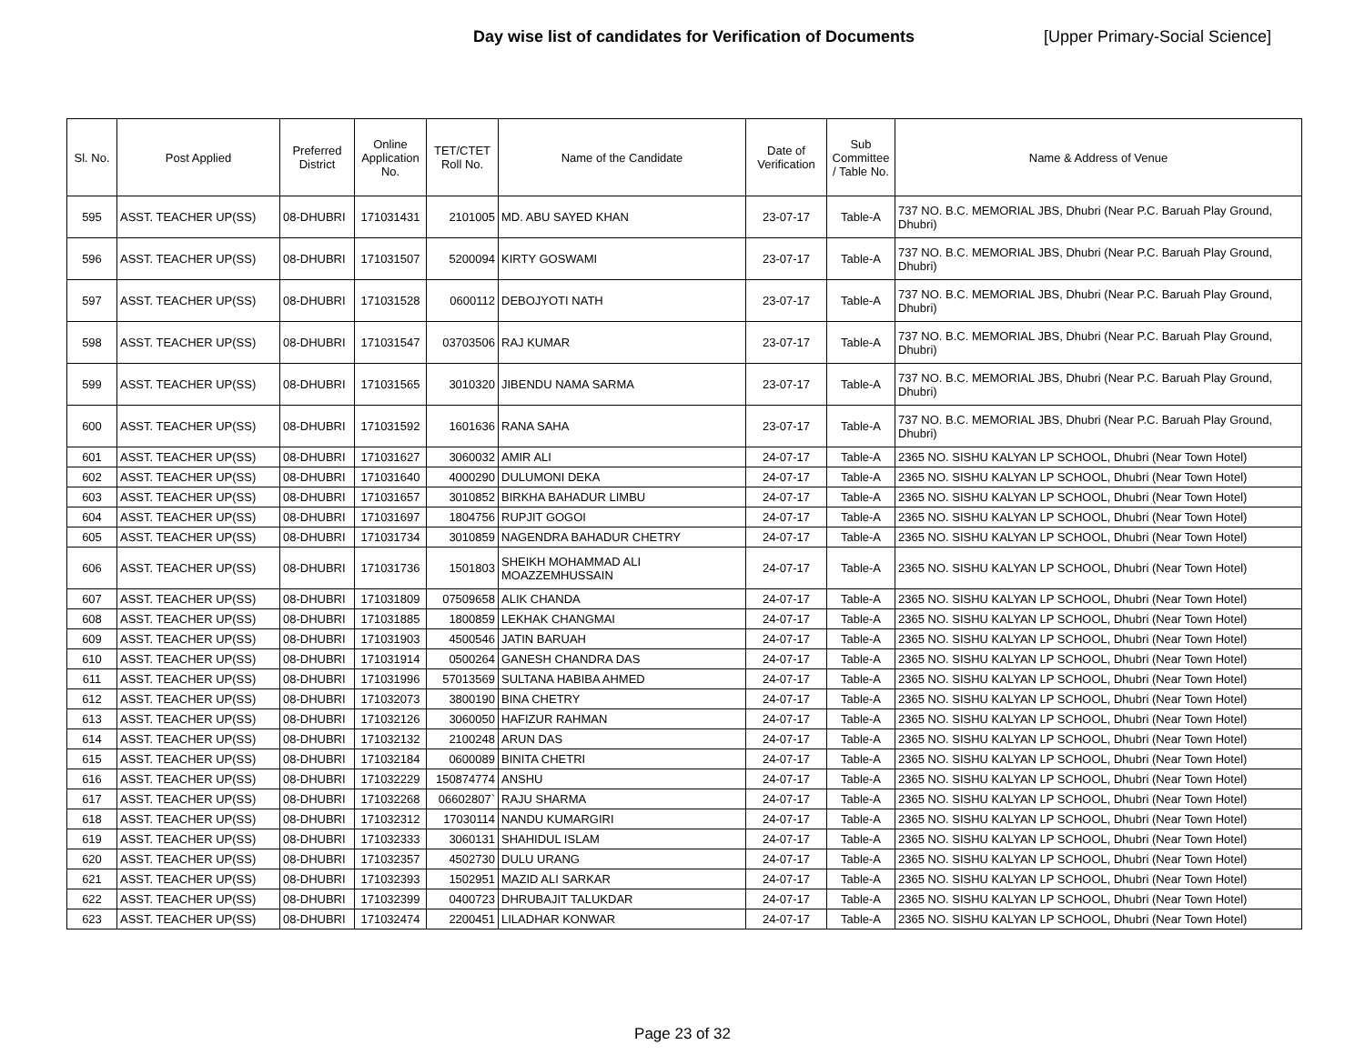Day wise list of candidates for Verification of Documents [Upper Primary-Social Science]
| Sl. No. | Post Applied | Preferred District | Online Application No. | TET/CTET Roll No. | Name of the Candidate | Date of Verification | Sub Committee / Table No. | Name & Address of Venue |
| --- | --- | --- | --- | --- | --- | --- | --- | --- |
| 595 | ASST. TEACHER UP(SS) | 08-DHUBRI | 171031431 | 2101005 | MD. ABU SAYED KHAN | 23-07-17 | Table-A | 737 NO. B.C. MEMORIAL JBS, Dhubri (Near P.C. Baruah Play Ground, Dhubri) |
| 596 | ASST. TEACHER UP(SS) | 08-DHUBRI | 171031507 | 5200094 | KIRTY GOSWAMI | 23-07-17 | Table-A | 737 NO. B.C. MEMORIAL JBS, Dhubri (Near P.C. Baruah Play Ground, Dhubri) |
| 597 | ASST. TEACHER UP(SS) | 08-DHUBRI | 171031528 | 0600112 | DEBOJYOTI NATH | 23-07-17 | Table-A | 737 NO. B.C. MEMORIAL JBS, Dhubri (Near P.C. Baruah Play Ground, Dhubri) |
| 598 | ASST. TEACHER UP(SS) | 08-DHUBRI | 171031547 | 03703506 | RAJ KUMAR | 23-07-17 | Table-A | 737 NO. B.C. MEMORIAL JBS, Dhubri (Near P.C. Baruah Play Ground, Dhubri) |
| 599 | ASST. TEACHER UP(SS) | 08-DHUBRI | 171031565 | 3010320 | JIBENDU NAMA SARMA | 23-07-17 | Table-A | 737 NO. B.C. MEMORIAL JBS, Dhubri (Near P.C. Baruah Play Ground, Dhubri) |
| 600 | ASST. TEACHER UP(SS) | 08-DHUBRI | 171031592 | 1601636 | RANA SAHA | 23-07-17 | Table-A | 737 NO. B.C. MEMORIAL JBS, Dhubri (Near P.C. Baruah Play Ground, Dhubri) |
| 601 | ASST. TEACHER UP(SS) | 08-DHUBRI | 171031627 | 3060032 | AMIR ALI | 24-07-17 | Table-A | 2365 NO. SISHU KALYAN LP SCHOOL, Dhubri (Near Town Hotel) |
| 602 | ASST. TEACHER UP(SS) | 08-DHUBRI | 171031640 | 4000290 | DULUMONI DEKA | 24-07-17 | Table-A | 2365 NO. SISHU KALYAN LP SCHOOL, Dhubri (Near Town Hotel) |
| 603 | ASST. TEACHER UP(SS) | 08-DHUBRI | 171031657 | 3010852 | BIRKHA BAHADUR LIMBU | 24-07-17 | Table-A | 2365 NO. SISHU KALYAN LP SCHOOL, Dhubri (Near Town Hotel) |
| 604 | ASST. TEACHER UP(SS) | 08-DHUBRI | 171031697 | 1804756 | RUPJIT GOGOI | 24-07-17 | Table-A | 2365 NO. SISHU KALYAN LP SCHOOL, Dhubri (Near Town Hotel) |
| 605 | ASST. TEACHER UP(SS) | 08-DHUBRI | 171031734 | 3010859 | NAGENDRA BAHADUR CHETRY | 24-07-17 | Table-A | 2365 NO. SISHU KALYAN LP SCHOOL, Dhubri (Near Town Hotel) |
| 606 | ASST. TEACHER UP(SS) | 08-DHUBRI | 171031736 | 1501803 | SHEIKH MOHAMMAD ALI MOAZZEMHUSSAIN | 24-07-17 | Table-A | 2365 NO. SISHU KALYAN LP SCHOOL, Dhubri (Near Town Hotel) |
| 607 | ASST. TEACHER UP(SS) | 08-DHUBRI | 171031809 | 07509658 | ALIK CHANDA | 24-07-17 | Table-A | 2365 NO. SISHU KALYAN LP SCHOOL, Dhubri (Near Town Hotel) |
| 608 | ASST. TEACHER UP(SS) | 08-DHUBRI | 171031885 | 1800859 | LEKHAK CHANGMAI | 24-07-17 | Table-A | 2365 NO. SISHU KALYAN LP SCHOOL, Dhubri (Near Town Hotel) |
| 609 | ASST. TEACHER UP(SS) | 08-DHUBRI | 171031903 | 4500546 | JATIN BARUAH | 24-07-17 | Table-A | 2365 NO. SISHU KALYAN LP SCHOOL, Dhubri (Near Town Hotel) |
| 610 | ASST. TEACHER UP(SS) | 08-DHUBRI | 171031914 | 0500264 | GANESH CHANDRA DAS | 24-07-17 | Table-A | 2365 NO. SISHU KALYAN LP SCHOOL, Dhubri (Near Town Hotel) |
| 611 | ASST. TEACHER UP(SS) | 08-DHUBRI | 171031996 | 57013569 | SULTANA HABIBA AHMED | 24-07-17 | Table-A | 2365 NO. SISHU KALYAN LP SCHOOL, Dhubri (Near Town Hotel) |
| 612 | ASST. TEACHER UP(SS) | 08-DHUBRI | 171032073 | 3800190 | BINA CHETRY | 24-07-17 | Table-A | 2365 NO. SISHU KALYAN LP SCHOOL, Dhubri (Near Town Hotel) |
| 613 | ASST. TEACHER UP(SS) | 08-DHUBRI | 171032126 | 3060050 | HAFIZUR RAHMAN | 24-07-17 | Table-A | 2365 NO. SISHU KALYAN LP SCHOOL, Dhubri (Near Town Hotel) |
| 614 | ASST. TEACHER UP(SS) | 08-DHUBRI | 171032132 | 2100248 | ARUN DAS | 24-07-17 | Table-A | 2365 NO. SISHU KALYAN LP SCHOOL, Dhubri (Near Town Hotel) |
| 615 | ASST. TEACHER UP(SS) | 08-DHUBRI | 171032184 | 0600089 | BINITA CHETRI | 24-07-17 | Table-A | 2365 NO. SISHU KALYAN LP SCHOOL, Dhubri (Near Town Hotel) |
| 616 | ASST. TEACHER UP(SS) | 08-DHUBRI | 171032229 | 150874774 | ANSHU | 24-07-17 | Table-A | 2365 NO. SISHU KALYAN LP SCHOOL, Dhubri (Near Town Hotel) |
| 617 | ASST. TEACHER UP(SS) | 08-DHUBRI | 171032268 | 06602807` | RAJU SHARMA | 24-07-17 | Table-A | 2365 NO. SISHU KALYAN LP SCHOOL, Dhubri (Near Town Hotel) |
| 618 | ASST. TEACHER UP(SS) | 08-DHUBRI | 171032312 | 17030114 | NANDU KUMARGIRI | 24-07-17 | Table-A | 2365 NO. SISHU KALYAN LP SCHOOL, Dhubri (Near Town Hotel) |
| 619 | ASST. TEACHER UP(SS) | 08-DHUBRI | 171032333 | 3060131 | SHAHIDUL ISLAM | 24-07-17 | Table-A | 2365 NO. SISHU KALYAN LP SCHOOL, Dhubri (Near Town Hotel) |
| 620 | ASST. TEACHER UP(SS) | 08-DHUBRI | 171032357 | 4502730 | DULU URANG | 24-07-17 | Table-A | 2365 NO. SISHU KALYAN LP SCHOOL, Dhubri (Near Town Hotel) |
| 621 | ASST. TEACHER UP(SS) | 08-DHUBRI | 171032393 | 1502951 | MAZID ALI SARKAR | 24-07-17 | Table-A | 2365 NO. SISHU KALYAN LP SCHOOL, Dhubri (Near Town Hotel) |
| 622 | ASST. TEACHER UP(SS) | 08-DHUBRI | 171032399 | 0400723 | DHRUBAJIT TALUKDAR | 24-07-17 | Table-A | 2365 NO. SISHU KALYAN LP SCHOOL, Dhubri (Near Town Hotel) |
| 623 | ASST. TEACHER UP(SS) | 08-DHUBRI | 171032474 | 2200451 | LILADHAR KONWAR | 24-07-17 | Table-A | 2365 NO. SISHU KALYAN LP SCHOOL, Dhubri (Near Town Hotel) |
Page 23 of 32